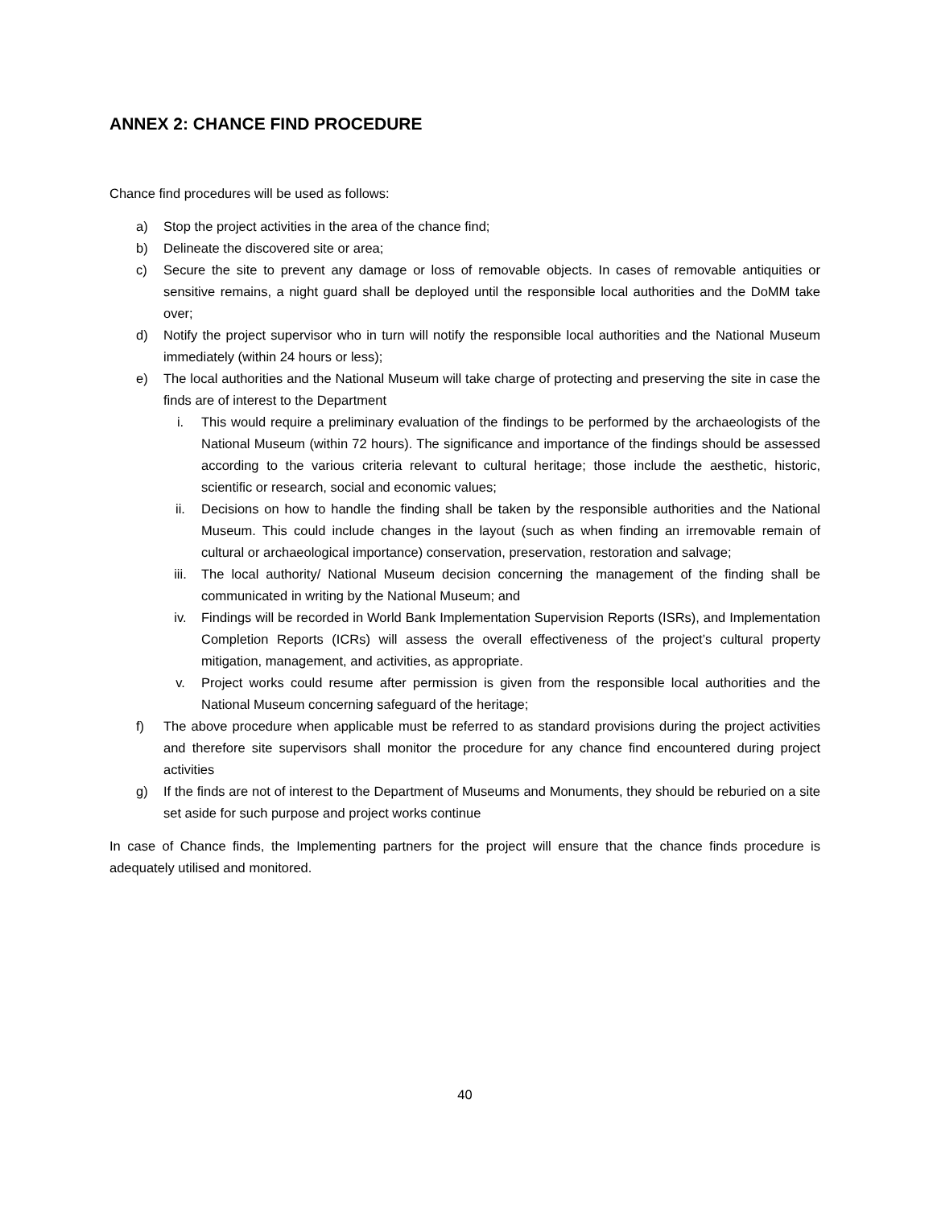ANNEX 2: CHANCE FIND PROCEDURE
Chance find procedures will be used as follows:
a) Stop the project activities in the area of the chance find;
b) Delineate the discovered site or area;
c) Secure the site to prevent any damage or loss of removable objects. In cases of removable antiquities or sensitive remains, a night guard shall be deployed until the responsible local authorities and the DoMM take over;
d) Notify the project supervisor who in turn will notify the responsible local authorities and the National Museum immediately (within 24 hours or less);
e) The local authorities and the National Museum will take charge of protecting and preserving the site in case the finds are of interest to the Department
i. This would require a preliminary evaluation of the findings to be performed by the archaeologists of the National Museum (within 72 hours). The significance and importance of the findings should be assessed according to the various criteria relevant to cultural heritage; those include the aesthetic, historic, scientific or research, social and economic values;
ii. Decisions on how to handle the finding shall be taken by the responsible authorities and the National Museum. This could include changes in the layout (such as when finding an irremovable remain of cultural or archaeological importance) conservation, preservation, restoration and salvage;
iii. The local authority/ National Museum decision concerning the management of the finding shall be communicated in writing by the National Museum; and
iv. Findings will be recorded in World Bank Implementation Supervision Reports (ISRs), and Implementation Completion Reports (ICRs) will assess the overall effectiveness of the project’s cultural property mitigation, management, and activities, as appropriate.
v. Project works could resume after permission is given from the responsible local authorities and the National Museum concerning safeguard of the heritage;
f) The above procedure when applicable must be referred to as standard provisions during the project activities and therefore site supervisors shall monitor the procedure for any chance find encountered during project activities
g) If the finds are not of interest to the Department of Museums and Monuments, they should be reburied on a site set aside for such purpose and project works continue
In case of Chance finds, the Implementing partners for the project will ensure that the chance finds procedure is adequately utilised and monitored.
40